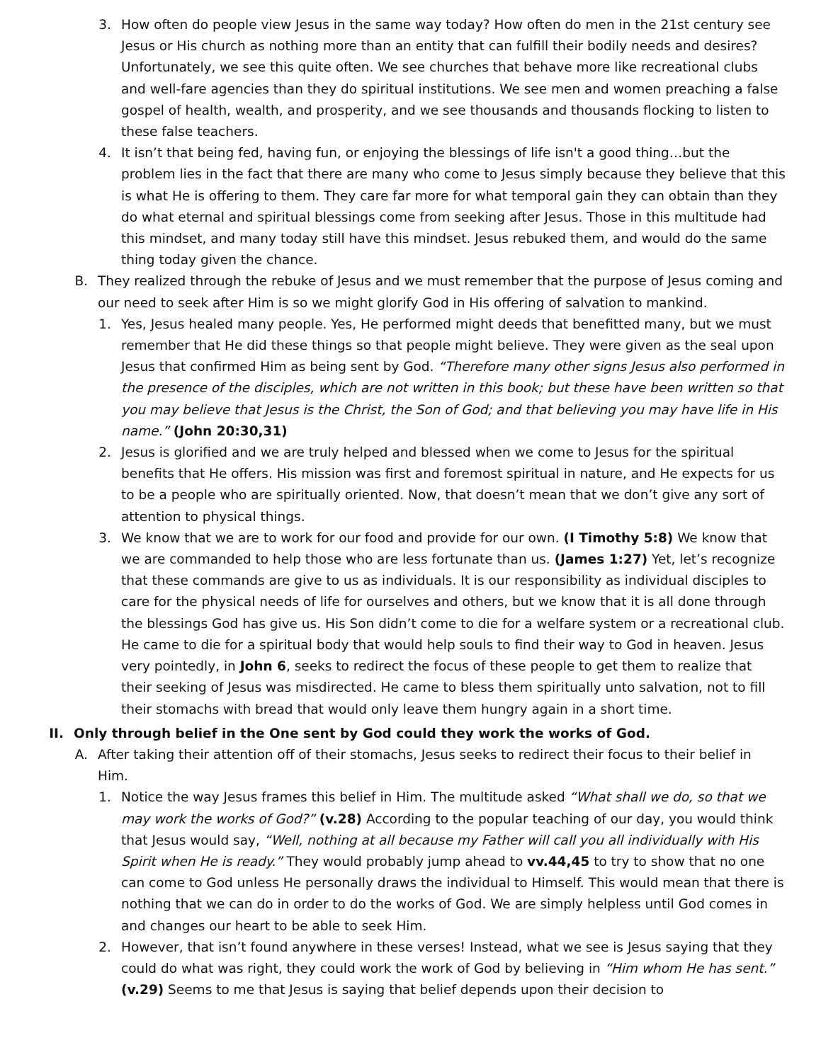3. How often do people view Jesus in the same way today? How often do men in the 21st century see Jesus or His church as nothing more than an entity that can fulfill their bodily needs and desires? Unfortunately, we see this quite often. We see churches that behave more like recreational clubs and well-fare agencies than they do spiritual institutions. We see men and women preaching a false gospel of health, wealth, and prosperity, and we see thousands and thousands flocking to listen to these false teachers.
4. It isn’t that being fed, having fun, or enjoying the blessings of life isn't a good thing…but the problem lies in the fact that there are many who come to Jesus simply because they believe that this is what He is offering to them. They care far more for what temporal gain they can obtain than they do what eternal and spiritual blessings come from seeking after Jesus. Those in this multitude had this mindset, and many today still have this mindset. Jesus rebuked them, and would do the same thing today given the chance.
B. They realized through the rebuke of Jesus and we must remember that the purpose of Jesus coming and our need to seek after Him is so we might glorify God in His offering of salvation to mankind.
1. Yes, Jesus healed many people. Yes, He performed might deeds that benefitted many, but we must remember that He did these things so that people might believe. They were given as the seal upon Jesus that confirmed Him as being sent by God. “Therefore many other signs Jesus also performed in the presence of the disciples, which are not written in this book; but these have been written so that you may believe that Jesus is the Christ, the Son of God; and that believing you may have life in His name.” (John 20:30,31)
2. Jesus is glorified and we are truly helped and blessed when we come to Jesus for the spiritual benefits that He offers. His mission was first and foremost spiritual in nature, and He expects for us to be a people who are spiritually oriented. Now, that doesn’t mean that we don’t give any sort of attention to physical things.
3. We know that we are to work for our food and provide for our own. (I Timothy 5:8) We know that we are commanded to help those who are less fortunate than us. (James 1:27) Yet, let’s recognize that these commands are give to us as individuals. It is our responsibility as individual disciples to care for the physical needs of life for ourselves and others, but we know that it is all done through the blessings God has give us. His Son didn’t come to die for a welfare system or a recreational club. He came to die for a spiritual body that would help souls to find their way to God in heaven. Jesus very pointedly, in John 6, seeks to redirect the focus of these people to get them to realize that their seeking of Jesus was misdirected. He came to bless them spiritually unto salvation, not to fill their stomachs with bread that would only leave them hungry again in a short time.
II. Only through belief in the One sent by God could they work the works of God.
A. After taking their attention off of their stomachs, Jesus seeks to redirect their focus to their belief in Him.
1. Notice the way Jesus frames this belief in Him. The multitude asked “What shall we do, so that we may work the works of God?” (v.28) According to the popular teaching of our day, you would think that Jesus would say, “Well, nothing at all because my Father will call you all individually with His Spirit when He is ready.” They would probably jump ahead to vv.44,45 to try to show that no one can come to God unless He personally draws the individual to Himself. This would mean that there is nothing that we can do in order to do the works of God. We are simply helpless until God comes in and changes our heart to be able to seek Him.
2. However, that isn’t found anywhere in these verses! Instead, what we see is Jesus saying that they could do what was right, they could work the work of God by believing in “Him whom He has sent.” (v.29) Seems to me that Jesus is saying that belief depends upon their decision to